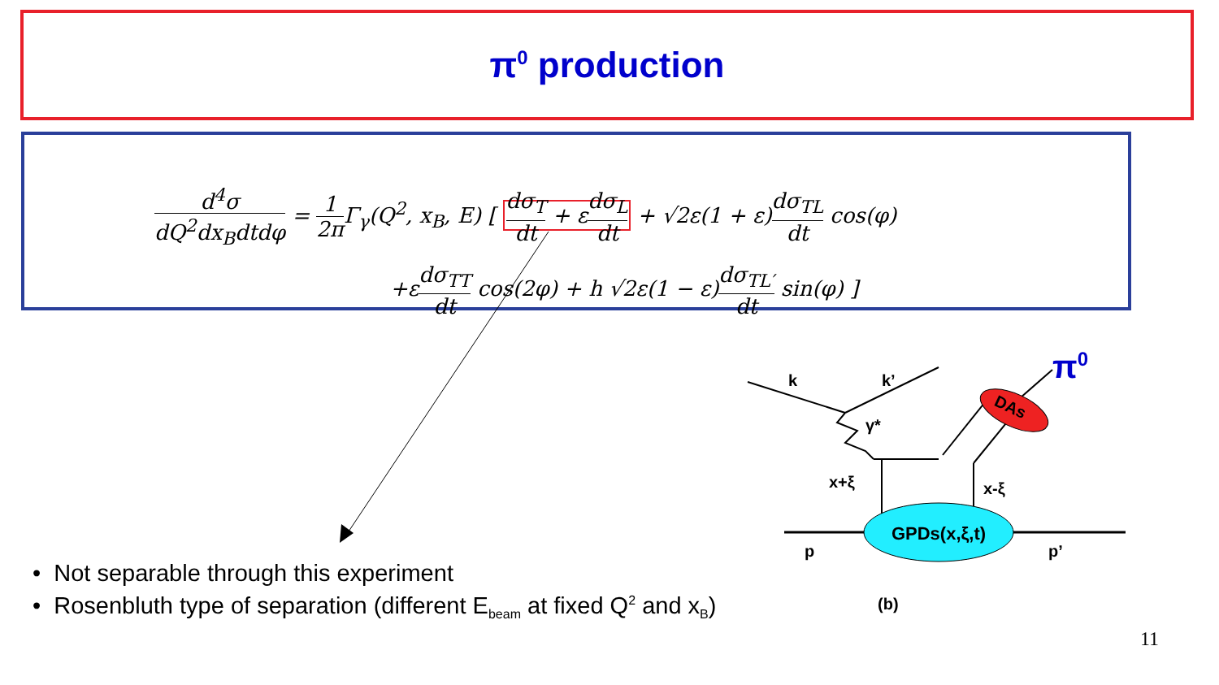π<sup>0</sup> production
d<sup>4</sup>σ dQ<sup>2</sup>dx<sub>B</sub>dtdφ = 1 2π Γ<sub>γ</sub>(Q<sup>2</sup>, x<sub>B</sub>, E) [ dσ<sub>T</sub> dt + εdσ<sub>L</sub> dt + √2ε(1 + ε)dσ<sub>TL</sub> dt cos(φ)
+ε dσ<sub>TT</sub> dt cos(2φ) + h √2ε(1 − ε)dσ<sub>TL′</sub> dt sin(φ) ]
GPDs(x,ξ,t)
DAs
k
k’
γ*
x+ξ
x-ξ
p
p’
(b)
π0
• Not separable through this experiment
• Rosenbluth type of separation (different E<sub>beam</sub> at fixed Q<sup>2</sup> and x<sub>B</sub>)
11